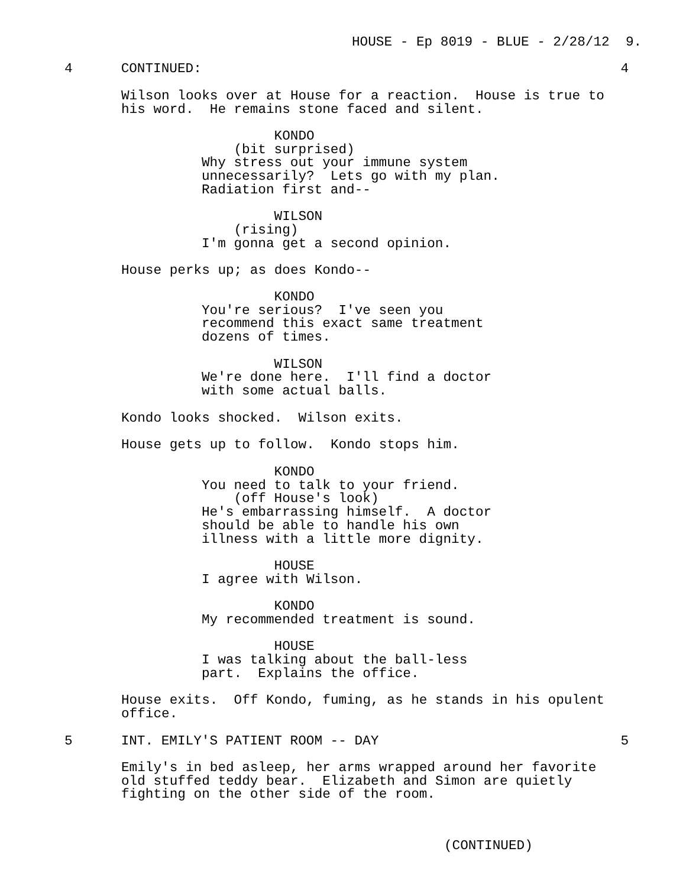HOUSE - Ep 8019 - BLUE - 2/28/12 9.
4 CONTINUED: 4
Wilson looks over at House for a reaction. House is true to his word. He remains stone faced and silent.
KONDO (bit surprised) Why stress out your immune system unnecessarily? Lets go with my plan. Radiation first and-- WILSON (rising) I'm gonna get a second opinion.
House perks up; as does Kondo--
KONDO You're serious? I've seen you recommend this exact same treatment dozens of times. WILSON We're done here. I'll find a doctor with some actual balls.
Kondo looks shocked. Wilson exits. House gets up to follow. Kondo stops him.
KONDO You need to talk to your friend. (off House's look) He's embarrassing himself. A doctor should be able to handle his own illness with a little more dignity. HOUSE I agree with Wilson. KONDO My recommended treatment is sound. HOUSE I was talking about the ball-less part. Explains the office.
House exits. Off Kondo, fuming, as he stands in his opulent office.
5 INT. EMILY'S PATIENT ROOM -- DAY 5
Emily's in bed asleep, her arms wrapped around her favorite old stuffed teddy bear. Elizabeth and Simon are quietly fighting on the other side of the room.
(CONTINUED)